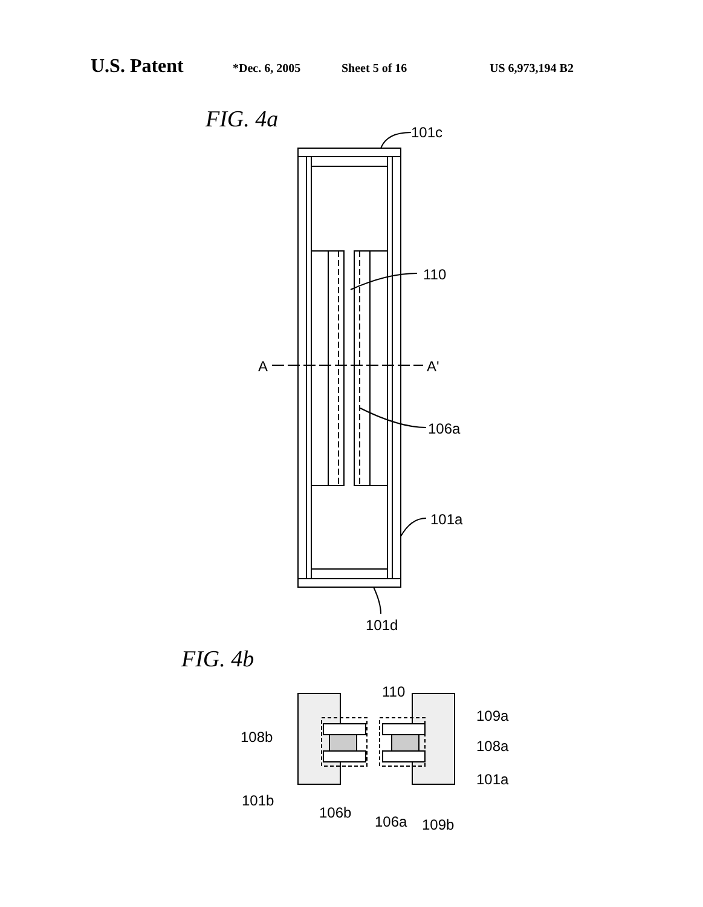U.S. Patent *Dec. 6, 2005 Sheet 5 of 16 US 6,973,194 B2
FIG. 4a
101c
110
A
A'
106a
101a
101d
FIG. 4b
110
109a
108b
108a
101a
101b
106b
106a
109b